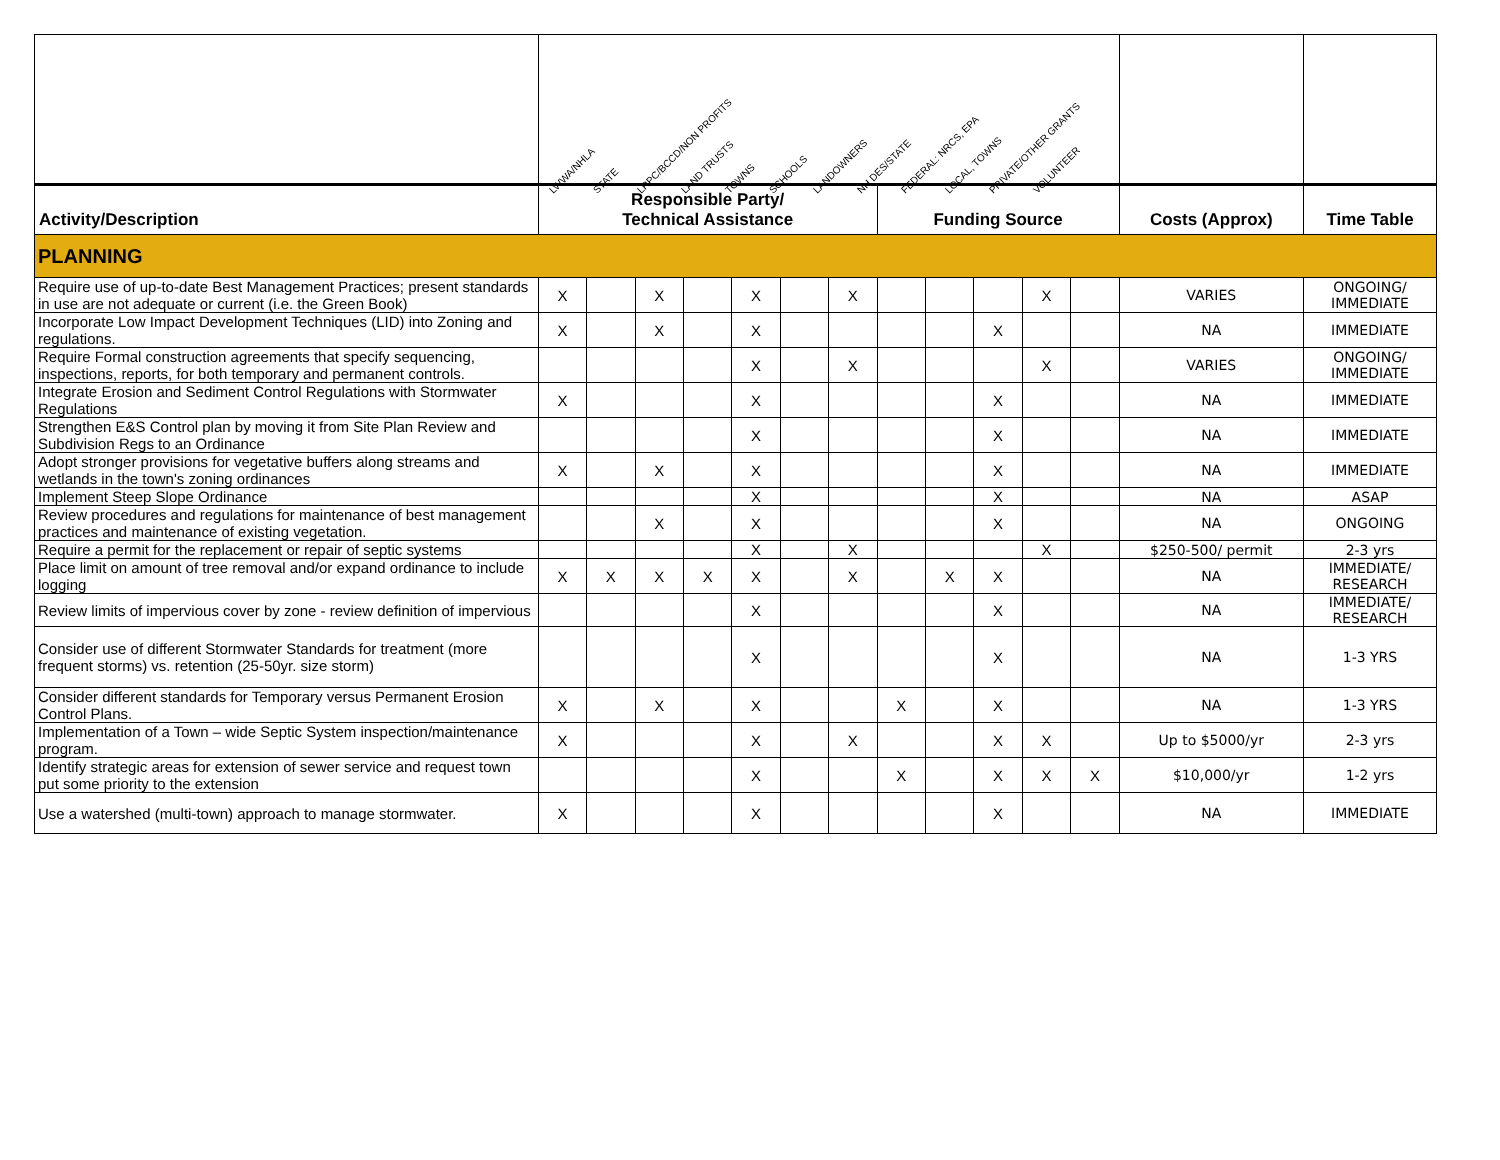| | LWWA/NHLA STATE LRPC/BCCD/NON PROFITS LAND TRUSTS TOWNS SCHOOLS LANDOWNERS NH DES/STATE FEDERAL: NRCS, EPA LOCAL, TOWNS PRIVATE/OTHER GRANTS VOLUNTEER | | | | | | | | | | | | | |
| Activity/Description | Responsible Party/ Technical Assistance | | | | | | | Funding Source | | | | | Costs (Approx) | Time Table |
| PLANNING | | | | | | | | | | | | | | |
| Require use of up-to-date Best Management Practices; present standards in use are not adequate or current (i.e. the Green Book) | X | | X | | X | | X | | | | X | | VARIES | ONGOING/ IMMEDIATE |
| Incorporate Low Impact Development Techniques (LID) into Zoning and regulations. | X | | X | | X | | | | | X | | | NA | IMMEDIATE |
| Require Formal construction agreements that specify sequencing, inspections, reports, for both temporary and permanent controls. | | | | | X | | X | | | | X | | VARIES | ONGOING/ IMMEDIATE |
| Integrate Erosion and Sediment Control Regulations with Stormwater Regulations | X | | | | X | | | | | X | | | NA | IMMEDIATE |
| Strengthen E&S Control plan by moving it from Site Plan Review and Subdivision Regs to an Ordinance | | | | | X | | | | | X | | | NA | IMMEDIATE |
| Adopt stronger provisions for vegetative buffers along streams and wetlands in the town's zoning ordinances | X | | X | | X | | | | | X | | | NA | IMMEDIATE |
| Implement Steep Slope Ordinance | | | | | X | | | | | X | | | NA | ASAP |
| Review procedures and regulations for maintenance of best management practices and maintenance of existing vegetation. | | | X | | X | | | | | X | | | NA | ONGOING |
| Require a permit for the replacement or repair of septic systems | | | | | X | | X | | | | X | | $250-500/ permit | 2-3 yrs |
| Place limit on amount of tree removal and/or expand ordinance to include logging | X | X | X | X | X | | X | | X | X | | | NA | IMMEDIATE/ RESEARCH |
| Review limits of impervious cover by zone - review definition of impervious | | | | | X | | | | | X | | | NA | IMMEDIATE/ RESEARCH |
| Consider use of different Stormwater Standards for treatment (more frequent storms) vs. retention (25-50yr. size storm) | | | | | X | | | | | X | | | NA | 1-3 YRS |
| Consider different standards for Temporary versus Permanent Erosion Control Plans. | X | | X | | X | | | X | | X | | | NA | 1-3 YRS |
| Implementation of a Town – wide Septic System inspection/maintenance program. | X | | | | X | | X | | | X | X | | Up to $5000/yr | 2-3 yrs |
| Identify strategic areas for extension of sewer service and request town put some priority to the extension | | | | | X | | | X | | X | X | X | $10,000/yr | 1-2 yrs |
| Use a watershed (multi-town) approach to manage stormwater. | X | | | | X | | | | | X | | | NA | IMMEDIATE |